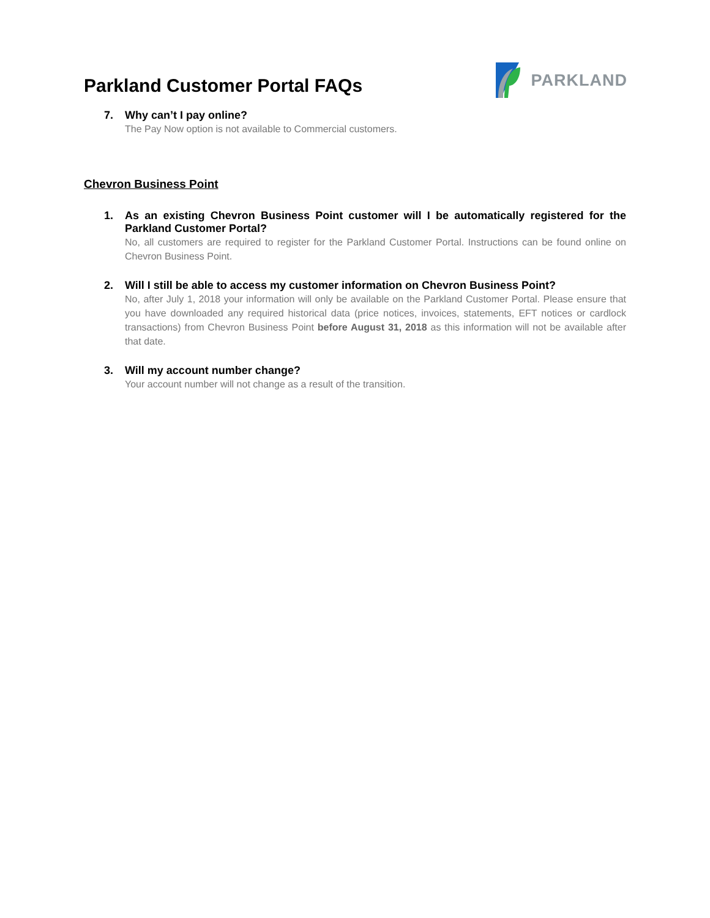Parkland Customer Portal FAQs
PARKLAND
7. Why can’t I pay online?
The Pay Now option is not available to Commercial customers.
Chevron Business Point
1. As an existing Chevron Business Point customer will I be automatically registered for the Parkland Customer Portal?
No, all customers are required to register for the Parkland Customer Portal. Instructions can be found online on Chevron Business Point.
2. Will I still be able to access my customer information on Chevron Business Point?
No, after July 1, 2018 your information will only be available on the Parkland Customer Portal. Please ensure that you have downloaded any required historical data (price notices, invoices, statements, EFT notices or cardlock transactions) from Chevron Business Point before August 31, 2018 as this information will not be available after that date.
3. Will my account number change?
Your account number will not change as a result of the transition.